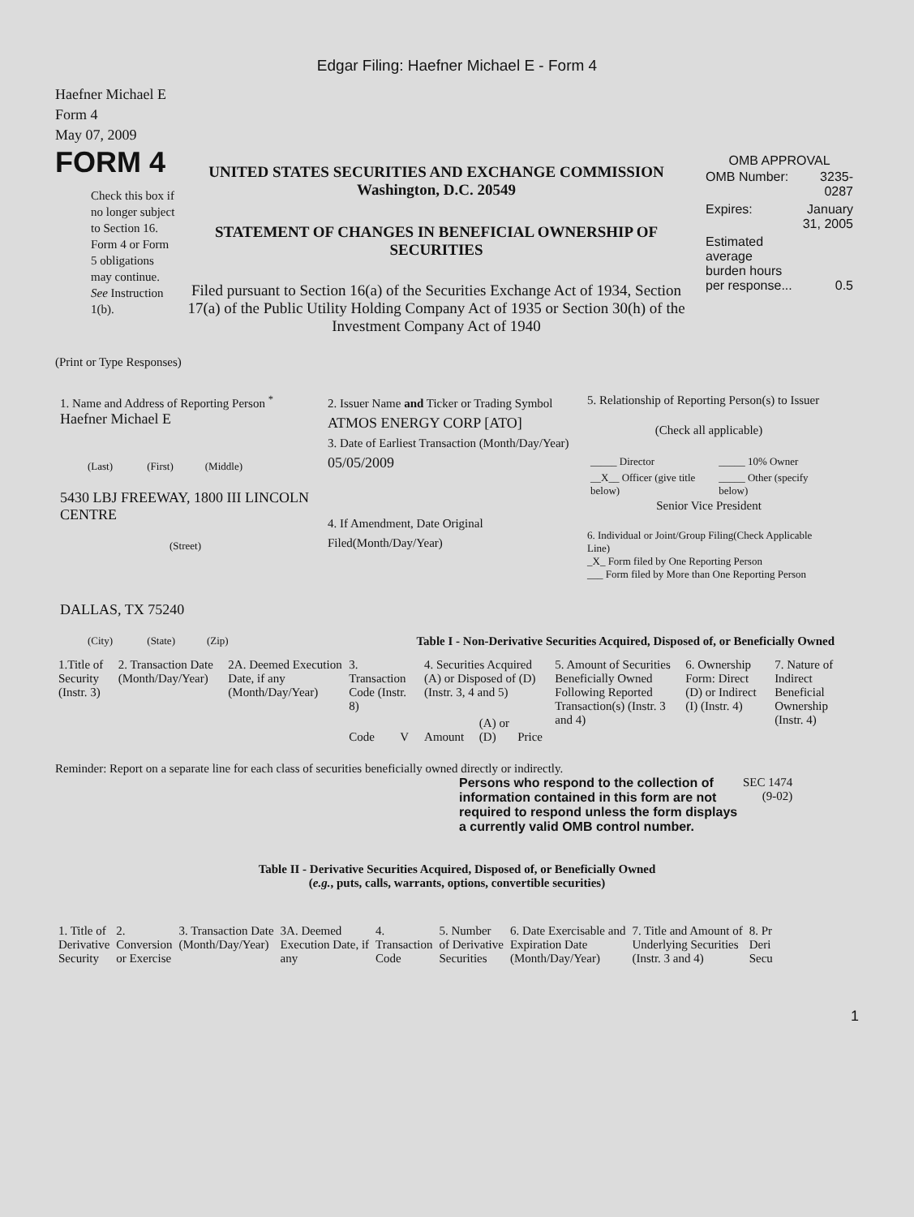Edgar Filing: Haefner Michael E - Form 4
Haefner Michael E
Form 4
May 07, 2009
FORM 4
Check this box if no longer subject to Section 16. Form 4 or Form 5 obligations may continue. See Instruction 1(b).
UNITED STATES SECURITIES AND EXCHANGE COMMISSION
Washington, D.C. 20549
STATEMENT OF CHANGES IN BENEFICIAL OWNERSHIP OF SECURITIES
Filed pursuant to Section 16(a) of the Securities Exchange Act of 1934, Section 17(a) of the Public Utility Holding Company Act of 1935 or Section 30(h) of the Investment Company Act of 1940
OMB APPROVAL
| OMB Number: | 3235-0287 |
| Expires: | January 31, 2005 |
| Estimated average burden hours per response... | 0.5 |
(Print or Type Responses)
1. Name and Address of Reporting Person <sup>*</sup>
Haefner Michael E
(Last) (First) (Middle)
5430 LBJ FREEWAY, 1800 III LINCOLN CENTRE
(Street)
DALLAS, TX 75240
(City) (State) (Zip)
2. Issuer Name and Ticker or Trading Symbol
ATMOS ENERGY CORP [ATO]
3. Date of Earliest Transaction (Month/Day/Year)
05/05/2009
4. If Amendment, Date Original Filed(Month/Day/Year)
5. Relationship of Reporting Person(s) to Issuer
(Check all applicable)
| _____ Director | _____ 10% Owner |
| __X__ Officer (give title below) | _____ Other (specify below) |
Senior Vice President
6. Individual or Joint/Group Filing(Check Applicable Line)
_X_ Form filed by One Reporting Person
___ Form filed by More than One Reporting Person
Table I - Non-Derivative Securities Acquired, Disposed of, or Beneficially Owned
| 1.Title of Security (Instr. 3) | 2. Transaction Date (Month/Day/Year) | 2A. Deemed Execution Date, if any (Month/Day/Year) | 3. Transaction Code (Instr. 8) | | 4. Securities Acquired (A) or Disposed of (D) (Instr. 3, 4 and 5) | | | 5. Amount of Securities Beneficially Owned Following Reported Transaction(s) (Instr. 3 and 4) | 6. Ownership Form: Direct (D) or Indirect (I) (Instr. 4) | 7. Nature of Indirect Beneficial Ownership (Instr. 4) |
| --- | --- | --- | --- | --- | --- | --- | --- | --- | --- | --- |
| | | | Code | V | Amount | (A) or (D) | Price | | | |
Reminder: Report on a separate line for each class of securities beneficially owned directly or indirectly.
Persons who respond to the collection of information contained in this form are not required to respond unless the form displays a currently valid OMB control number.
SEC 1474
(9-02)
Table II - Derivative Securities Acquired, Disposed of, or Beneficially Owned
(e.g., puts, calls, warrants, options, convertible securities)
| 1. Title of Derivative Security | 2. Conversion or Exercise | 3. Transaction Date (Month/Day/Year) | 3A. Deemed Execution Date, if any | 4. Transaction Code | 5. Number of Derivative Securities | 6. Date Exercisable and Expiration Date (Month/Day/Year) | 7. Title and Amount of Underlying Securities (Instr. 3 and 4) | 8. Pr Deri Secu |
| --- | --- | --- | --- | --- | --- | --- | --- | --- |
1